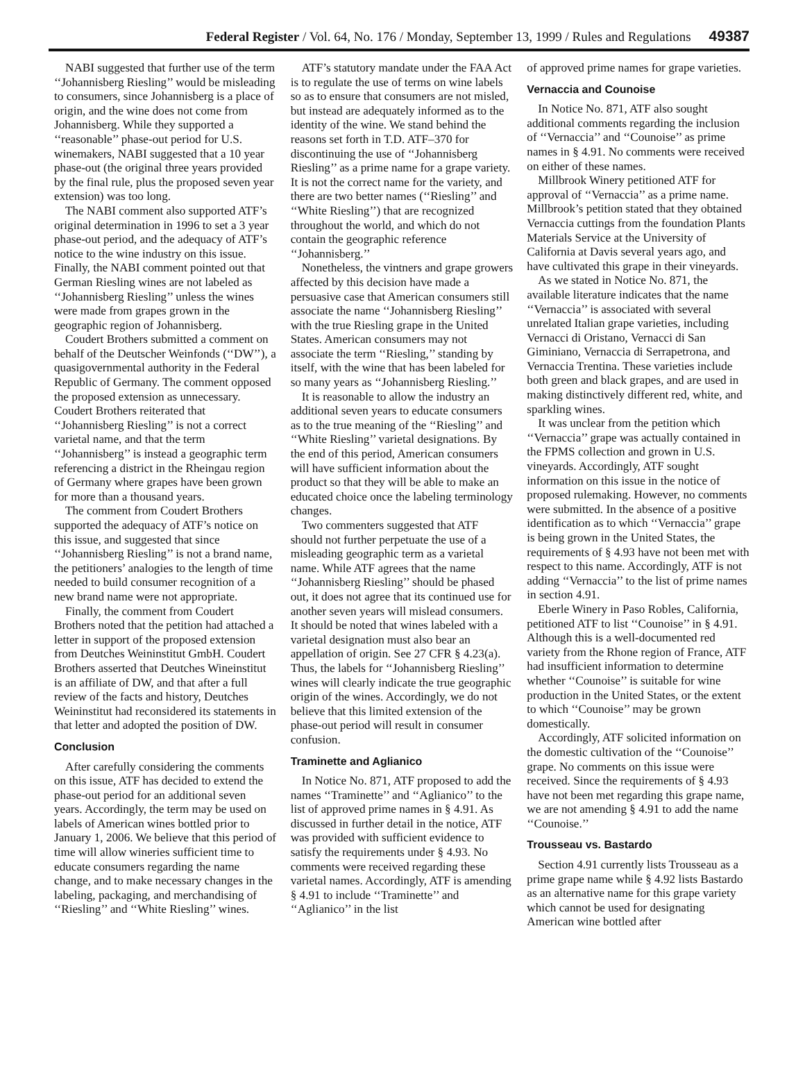Federal Register / Vol. 64, No. 176 / Monday, September 13, 1999 / Rules and Regulations 49387
NABI suggested that further use of the term ‘‘Johannisberg Riesling’’ would be misleading to consumers, since Johannisberg is a place of origin, and the wine does not come from Johannisberg. While they supported a ‘‘reasonable’’ phase-out period for U.S. winemakers, NABI suggested that a 10 year phase-out (the original three years provided by the final rule, plus the proposed seven year extension) was too long.
The NABI comment also supported ATF’s original determination in 1996 to set a 3 year phase-out period, and the adequacy of ATF’s notice to the wine industry on this issue. Finally, the NABI comment pointed out that German Riesling wines are not labeled as ‘‘Johannisberg Riesling’’ unless the wines were made from grapes grown in the geographic region of Johannisberg.
Coudert Brothers submitted a comment on behalf of the Deutscher Weinfonds (‘‘DW’’), a quasigovernmental authority in the Federal Republic of Germany. The comment opposed the proposed extension as unnecessary. Coudert Brothers reiterated that ‘‘Johannisberg Riesling’’ is not a correct varietal name, and that the term ‘‘Johannisberg’’ is instead a geographic term referencing a district in the Rheingau region of Germany where grapes have been grown for more than a thousand years.
The comment from Coudert Brothers supported the adequacy of ATF’s notice on this issue, and suggested that since ‘‘Johannisberg Riesling’’ is not a brand name, the petitioners’ analogies to the length of time needed to build consumer recognition of a new brand name were not appropriate.
Finally, the comment from Coudert Brothers noted that the petition had attached a letter in support of the proposed extension from Deutches Weininstitut GmbH. Coudert Brothers asserted that Deutches Wineinstitut is an affiliate of DW, and that after a full review of the facts and history, Deutches Weininstitut had reconsidered its statements in that letter and adopted the position of DW.
Conclusion
After carefully considering the comments on this issue, ATF has decided to extend the phase-out period for an additional seven years. Accordingly, the term may be used on labels of American wines bottled prior to January 1, 2006. We believe that this period of time will allow wineries sufficient time to educate consumers regarding the name change, and to make necessary changes in the labeling, packaging, and merchandising of ‘‘Riesling’’ and ‘‘White Riesling’’ wines.
ATF’s statutory mandate under the FAA Act is to regulate the use of terms on wine labels so as to ensure that consumers are not misled, but instead are adequately informed as to the identity of the wine. We stand behind the reasons set forth in T.D. ATF–370 for discontinuing the use of ‘‘Johannisberg Riesling’’ as a prime name for a grape variety. It is not the correct name for the variety, and there are two better names (‘‘Riesling’’ and ‘‘White Riesling’’) that are recognized throughout the world, and which do not contain the geographic reference ‘‘Johannisberg.’’
Nonetheless, the vintners and grape growers affected by this decision have made a persuasive case that American consumers still associate the name ‘‘Johannisberg Riesling’’ with the true Riesling grape in the United States. American consumers may not associate the term ‘‘Riesling,’’ standing by itself, with the wine that has been labeled for so many years as ‘‘Johannisberg Riesling.’’
It is reasonable to allow the industry an additional seven years to educate consumers as to the true meaning of the ‘‘Riesling’’ and ‘‘White Riesling’’ varietal designations. By the end of this period, American consumers will have sufficient information about the product so that they will be able to make an educated choice once the labeling terminology changes.
Two commenters suggested that ATF should not further perpetuate the use of a misleading geographic term as a varietal name. While ATF agrees that the name ‘‘Johannisberg Riesling’’ should be phased out, it does not agree that its continued use for another seven years will mislead consumers. It should be noted that wines labeled with a varietal designation must also bear an appellation of origin. See 27 CFR § 4.23(a). Thus, the labels for ‘‘Johannisberg Riesling’’ wines will clearly indicate the true geographic origin of the wines. Accordingly, we do not believe that this limited extension of the phase-out period will result in consumer confusion.
Traminette and Aglianico
In Notice No. 871, ATF proposed to add the names ‘‘Traminette’’ and ‘‘Aglianico’’ to the list of approved prime names in § 4.91. As discussed in further detail in the notice, ATF was provided with sufficient evidence to satisfy the requirements under § 4.93. No comments were received regarding these varietal names. Accordingly, ATF is amending § 4.91 to include ‘‘Traminette’’ and ‘‘Aglianico’’ in the list
of approved prime names for grape varieties.
Vernaccia and Counoise
In Notice No. 871, ATF also sought additional comments regarding the inclusion of ‘‘Vernaccia’’ and ‘‘Counoise’’ as prime names in § 4.91. No comments were received on either of these names.
Millbrook Winery petitioned ATF for approval of ‘‘Vernaccia’’ as a prime name. Millbrook’s petition stated that they obtained Vernaccia cuttings from the foundation Plants Materials Service at the University of California at Davis several years ago, and have cultivated this grape in their vineyards.
As we stated in Notice No. 871, the available literature indicates that the name ‘‘Vernaccia’’ is associated with several unrelated Italian grape varieties, including Vernacci di Oristano, Vernacci di San Giminiano, Vernaccia di Serrapetrona, and Vernaccia Trentina. These varieties include both green and black grapes, and are used in making distinctively different red, white, and sparkling wines.
It was unclear from the petition which ‘‘Vernaccia’’ grape was actually contained in the FPMS collection and grown in U.S. vineyards. Accordingly, ATF sought information on this issue in the notice of proposed rulemaking. However, no comments were submitted. In the absence of a positive identification as to which ‘‘Vernaccia’’ grape is being grown in the United States, the requirements of § 4.93 have not been met with respect to this name. Accordingly, ATF is not adding ‘‘Vernaccia’’ to the list of prime names in section 4.91.
Eberle Winery in Paso Robles, California, petitioned ATF to list ‘‘Counoise’’ in § 4.91. Although this is a well-documented red variety from the Rhone region of France, ATF had insufficient information to determine whether ‘‘Counoise’’ is suitable for wine production in the United States, or the extent to which ‘‘Counoise’’ may be grown domestically.
Accordingly, ATF solicited information on the domestic cultivation of the ‘‘Counoise’’ grape. No comments on this issue were received. Since the requirements of § 4.93 have not been met regarding this grape name, we are not amending § 4.91 to add the name ‘‘Counoise.’’
Trousseau vs. Bastardo
Section 4.91 currently lists Trousseau as a prime grape name while § 4.92 lists Bastardo as an alternative name for this grape variety which cannot be used for designating American wine bottled after